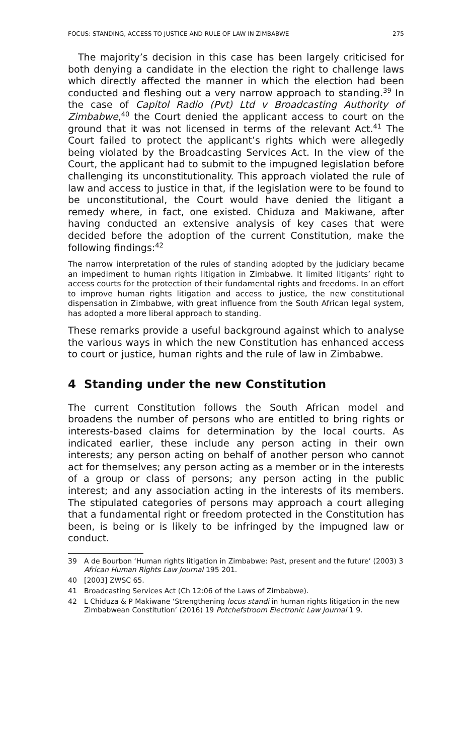FOCUS: STANDING, ACCESS TO JUSTICE AND RULE OF LAW IN ZIMBABWE 275
The majority’s decision in this case has been largely criticised for both denying a candidate in the election the right to challenge laws which directly affected the manner in which the election had been conducted and fleshing out a very narrow approach to standing.<sup>39</sup> In the case of Capitol Radio (Pvt) Ltd v Broadcasting Authority of Zimbabwe,<sup>40</sup> the Court denied the applicant access to court on the ground that it was not licensed in terms of the relevant Act.<sup>41</sup> The Court failed to protect the applicant’s rights which were allegedly being violated by the Broadcasting Services Act. In the view of the Court, the applicant had to submit to the impugned legislation before challenging its unconstitutionality. This approach violated the rule of law and access to justice in that, if the legislation were to be found to be unconstitutional, the Court would have denied the litigant a remedy where, in fact, one existed. Chiduza and Makiwane, after having conducted an extensive analysis of key cases that were decided before the adoption of the current Constitution, make the following findings:<sup>42</sup>
The narrow interpretation of the rules of standing adopted by the judiciary became an impediment to human rights litigation in Zimbabwe. It limited litigants’ right to access courts for the protection of their fundamental rights and freedoms. In an effort to improve human rights litigation and access to justice, the new constitutional dispensation in Zimbabwe, with great influence from the South African legal system, has adopted a more liberal approach to standing.
These remarks provide a useful background against which to analyse the various ways in which the new Constitution has enhanced access to court or justice, human rights and the rule of law in Zimbabwe.
4 Standing under the new Constitution
The current Constitution follows the South African model and broadens the number of persons who are entitled to bring rights or interests-based claims for determination by the local courts. As indicated earlier, these include any person acting in their own interests; any person acting on behalf of another person who cannot act for themselves; any person acting as a member or in the interests of a group or class of persons; any person acting in the public interest; and any association acting in the interests of its members. The stipulated categories of persons may approach a court alleging that a fundamental right or freedom protected in the Constitution has been, is being or is likely to be infringed by the impugned law or conduct.
39 A de Bourbon ‘Human rights litigation in Zimbabwe: Past, present and the future’ (2003) 3 African Human Rights Law Journal 195 201.
40 [2003] ZWSC 65.
41 Broadcasting Services Act (Ch 12:06 of the Laws of Zimbabwe).
42 L Chiduza & P Makiwane ‘Strengthening locus standi in human rights litigation in the new Zimbabwean Constitution’ (2016) 19 Potchefstroom Electronic Law Journal 1 9.